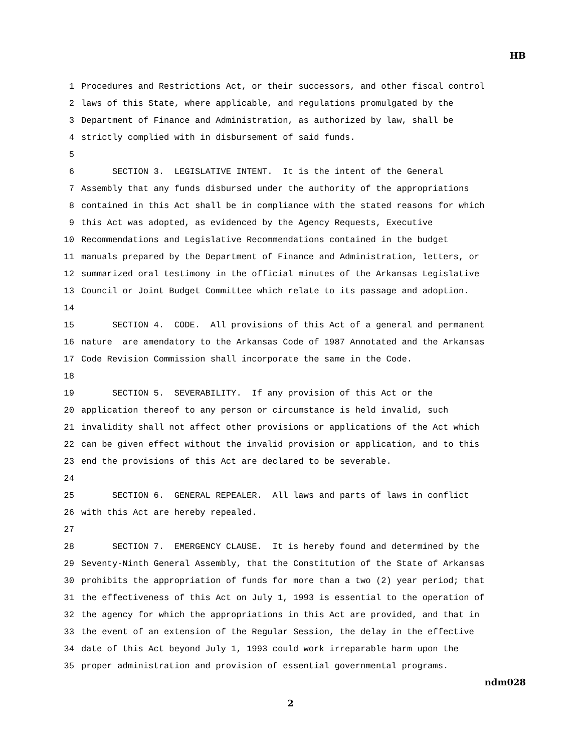HB
1 Procedures and Restrictions Act, or their successors, and other fiscal control
2 laws of this State, where applicable, and regulations promulgated by the
3 Department of Finance and Administration, as authorized by law, shall be
4 strictly complied with in disbursement of said funds.
5
6 SECTION 3. LEGISLATIVE INTENT. It is the intent of the General
7 Assembly that any funds disbursed under the authority of the appropriations
8 contained in this Act shall be in compliance with the stated reasons for which
9 this Act was adopted, as evidenced by the Agency Requests, Executive
10 Recommendations and Legislative Recommendations contained in the budget
11 manuals prepared by the Department of Finance and Administration, letters, or
12 summarized oral testimony in the official minutes of the Arkansas Legislative
13 Council or Joint Budget Committee which relate to its passage and adoption.
14
15 SECTION 4. CODE. All provisions of this Act of a general and permanent
16 nature are amendatory to the Arkansas Code of 1987 Annotated and the Arkansas
17 Code Revision Commission shall incorporate the same in the Code.
18
19 SECTION 5. SEVERABILITY. If any provision of this Act or the
20 application thereof to any person or circumstance is held invalid, such
21 invalidity shall not affect other provisions or applications of the Act which
22 can be given effect without the invalid provision or application, and to this
23 end the provisions of this Act are declared to be severable.
24
25 SECTION 6. GENERAL REPEALER. All laws and parts of laws in conflict
26 with this Act are hereby repealed.
27
28 SECTION 7. EMERGENCY CLAUSE. It is hereby found and determined by the
29 Seventy-Ninth General Assembly, that the Constitution of the State of Arkansas
30 prohibits the appropriation of funds for more than a two (2) year period; that
31 the effectiveness of this Act on July 1, 1993 is essential to the operation of
32 the agency for which the appropriations in this Act are provided, and that in
33 the event of an extension of the Regular Session, the delay in the effective
34 date of this Act beyond July 1, 1993 could work irreparable harm upon the
35 proper administration and provision of essential governmental programs.
ndm028
2